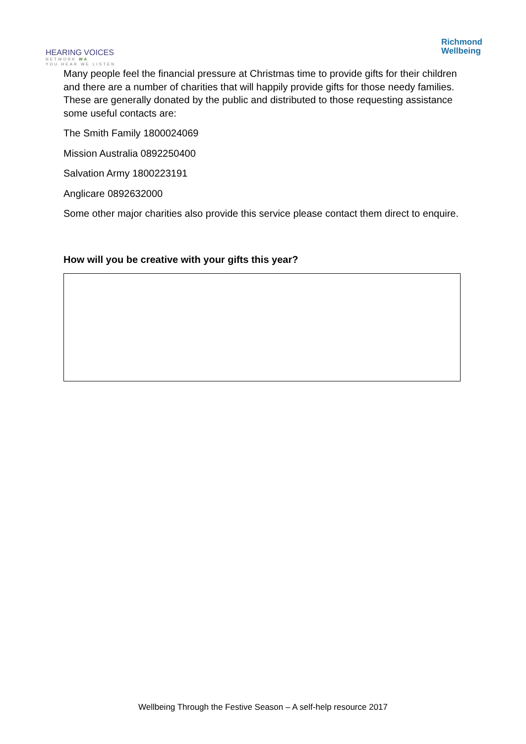HEARING VOICES
NETWORK WA
YOU HEAR WE LISTEN
Richmond
Wellbeing
Many people feel the financial pressure at Christmas time to provide gifts for their children and there are a number of charities that will happily provide gifts for those needy families. These are generally donated by the public and distributed to those requesting assistance some useful contacts are:
The Smith Family 1800024069
Mission Australia 0892250400
Salvation Army 1800223191
Anglicare 0892632000
Some other major charities also provide this service please contact them direct to enquire.
How will you be creative with your gifts this year?
Wellbeing Through the Festive Season – A self-help resource 2017